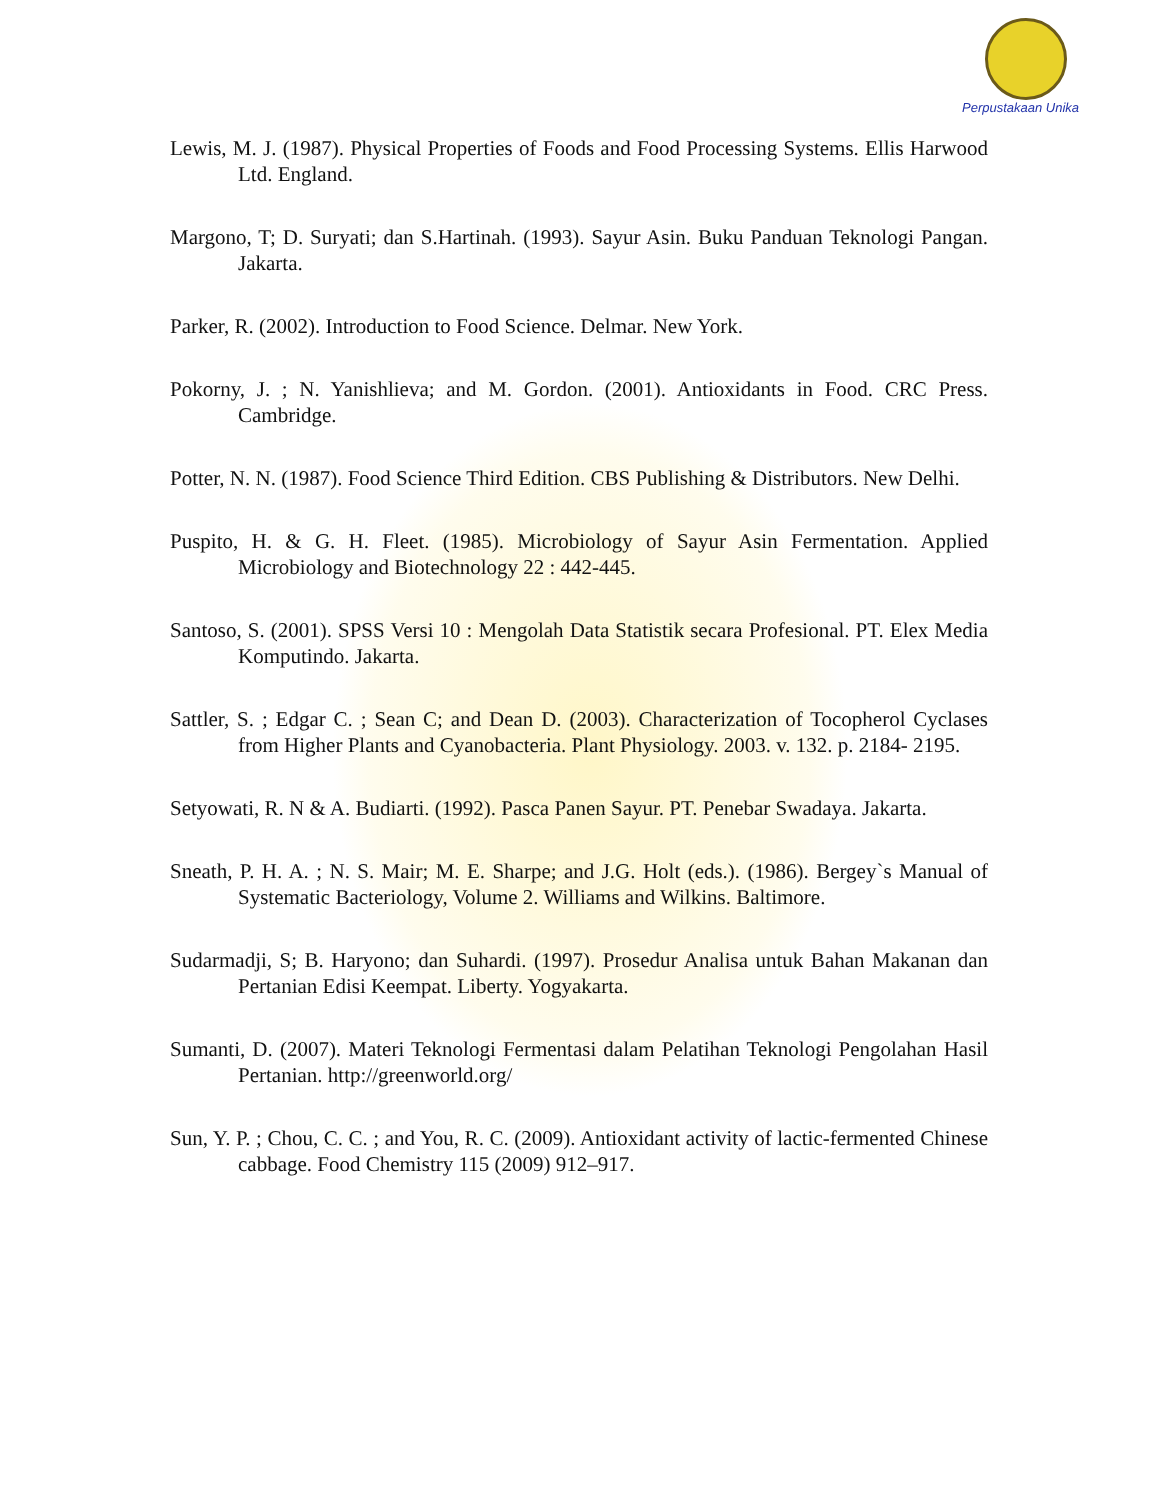Perpustakaan Unika
Lewis, M. J. (1987). Physical Properties of Foods and Food Processing Systems. Ellis Harwood Ltd. England.
Margono, T; D. Suryati; dan S.Hartinah. (1993). Sayur Asin. Buku Panduan Teknologi Pangan. Jakarta.
Parker, R. (2002). Introduction to Food Science. Delmar. New York.
Pokorny, J. ; N. Yanishlieva; and M. Gordon. (2001). Antioxidants in Food. CRC Press. Cambridge.
Potter, N. N. (1987). Food Science Third Edition. CBS Publishing & Distributors. New Delhi.
Puspito, H. & G. H. Fleet. (1985). Microbiology of Sayur Asin Fermentation. Applied Microbiology and Biotechnology 22 : 442-445.
Santoso, S. (2001). SPSS Versi 10 : Mengolah Data Statistik secara Profesional. PT. Elex Media Komputindo. Jakarta.
Sattler, S. ; Edgar C. ; Sean C; and Dean D. (2003). Characterization of Tocopherol Cyclases from Higher Plants and Cyanobacteria. Plant Physiology. 2003. v. 132. p. 2184- 2195.
Setyowati, R. N & A. Budiarti. (1992). Pasca Panen Sayur. PT. Penebar Swadaya. Jakarta.
Sneath, P. H. A. ; N. S. Mair; M. E. Sharpe; and J.G. Holt (eds.). (1986). Bergey`s Manual of Systematic Bacteriology, Volume 2. Williams and Wilkins. Baltimore.
Sudarmadji, S; B. Haryono; dan Suhardi. (1997). Prosedur Analisa untuk Bahan Makanan dan Pertanian Edisi Keempat. Liberty. Yogyakarta.
Sumanti, D. (2007). Materi Teknologi Fermentasi dalam Pelatihan Teknologi Pengolahan Hasil Pertanian. http://greenworld.org/
Sun, Y. P. ; Chou, C. C. ; and You, R. C. (2009). Antioxidant activity of lactic-fermented Chinese cabbage. Food Chemistry 115 (2009) 912–917.